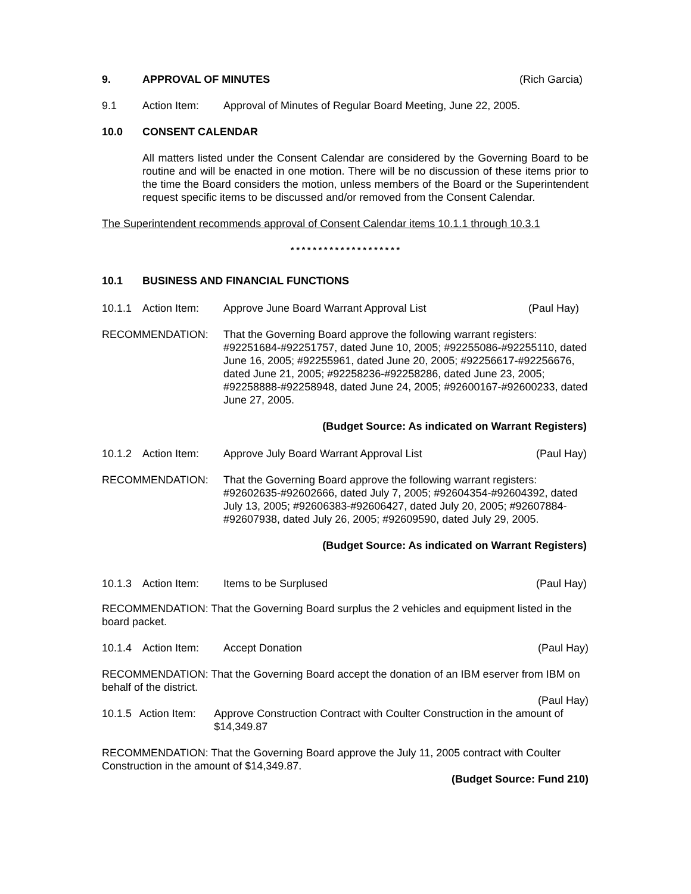9. APPROVAL OF MINUTES (Rich Garcia)
9.1 Action Item: Approval of Minutes of Regular Board Meeting, June 22, 2005.
10.0 CONSENT CALENDAR
All matters listed under the Consent Calendar are considered by the Governing Board to be routine and will be enacted in one motion. There will be no discussion of these items prior to the time the Board considers the motion, unless members of the Board or the Superintendent request specific items to be discussed and/or removed from the Consent Calendar.
The Superintendent recommends approval of Consent Calendar items 10.1.1 through 10.3.1
* * * * * * * * * * * * * * * * * * * *
10.1 BUSINESS AND FINANCIAL FUNCTIONS
10.1.1 Action Item: Approve June Board Warrant Approval List (Paul Hay)
RECOMMENDATION: That the Governing Board approve the following warrant registers: #92251684-#92251757, dated June 10, 2005; #92255086-#92255110, dated June 16, 2005; #92255961, dated June 20, 2005; #92256617-#92256676, dated June 21, 2005; #92258236-#92258286, dated June 23, 2005; #92258888-#92258948, dated June 24, 2005; #92600167-#92600233, dated June 27, 2005.
(Budget Source: As indicated on Warrant Registers)
10.1.2 Action Item: Approve July Board Warrant Approval List (Paul Hay)
RECOMMENDATION: That the Governing Board approve the following warrant registers: #92602635-#92602666, dated July 7, 2005; #92604354-#92604392, dated July 13, 2005; #92606383-#92606427, dated July 20, 2005; #92607884-#92607938, dated July 26, 2005; #92609590, dated July 29, 2005.
(Budget Source: As indicated on Warrant Registers)
10.1.3 Action Item: Items to be Surplused (Paul Hay)
RECOMMENDATION: That the Governing Board surplus the 2 vehicles and equipment listed in the board packet.
10.1.4 Action Item: Accept Donation (Paul Hay)
RECOMMENDATION: That the Governing Board accept the donation of an IBM eserver from IBM on behalf of the district.
(Paul Hay)
10.1.5 Action Item: Approve Construction Contract with Coulter Construction in the amount of $14,349.87
RECOMMENDATION: That the Governing Board approve the July 11, 2005 contract with Coulter Construction in the amount of $14,349.87.
(Budget Source: Fund 210)